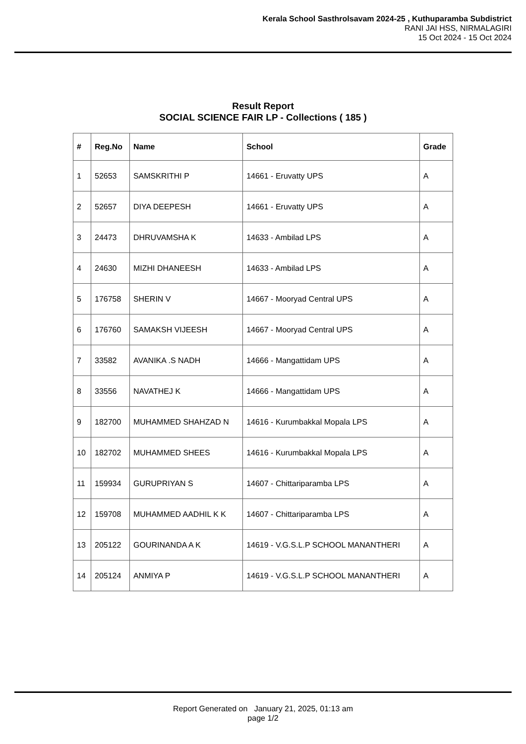Kerala School Sasthrolsavam 2024-25 , Kuthuparamba Subdistrict
RANI JAI HSS, NIRMALAGIRI
15 Oct 2024 - 15 Oct 2024
Result Report
SOCIAL SCIENCE FAIR LP - Collections ( 185 )
| # | Reg.No | Name | School | Grade |
| --- | --- | --- | --- | --- |
| 1 | 52653 | SAMSKRITHI P | 14661 - Eruvatty UPS | A |
| 2 | 52657 | DIYA DEEPESH | 14661 - Eruvatty UPS | A |
| 3 | 24473 | DHRUVAMSHA K | 14633 - Ambilad LPS | A |
| 4 | 24630 | MIZHI DHANEESH | 14633 - Ambilad LPS | A |
| 5 | 176758 | SHERIN V | 14667 - Mooryad Central UPS | A |
| 6 | 176760 | SAMAKSH VIJEESH | 14667 - Mooryad Central UPS | A |
| 7 | 33582 | AVANIKA .S NADH | 14666 - Mangattidam UPS | A |
| 8 | 33556 | NAVATHEJ K | 14666 - Mangattidam UPS | A |
| 9 | 182700 | MUHAMMED SHAHZAD N | 14616 - Kurumbakkal Mopala LPS | A |
| 10 | 182702 | MUHAMMED SHEES | 14616 - Kurumbakkal Mopala LPS | A |
| 11 | 159934 | GURUPRIYAN S | 14607 - Chittariparamba LPS | A |
| 12 | 159708 | MUHAMMED AADHIL K K | 14607 - Chittariparamba LPS | A |
| 13 | 205122 | GOURINANDA A K | 14619 - V.G.S.L.P SCHOOL MANANTHERI | A |
| 14 | 205124 | ANMIYA P | 14619 - V.G.S.L.P SCHOOL MANANTHERI | A |
Report Generated on January 21, 2025, 01:13 am
page 1/2